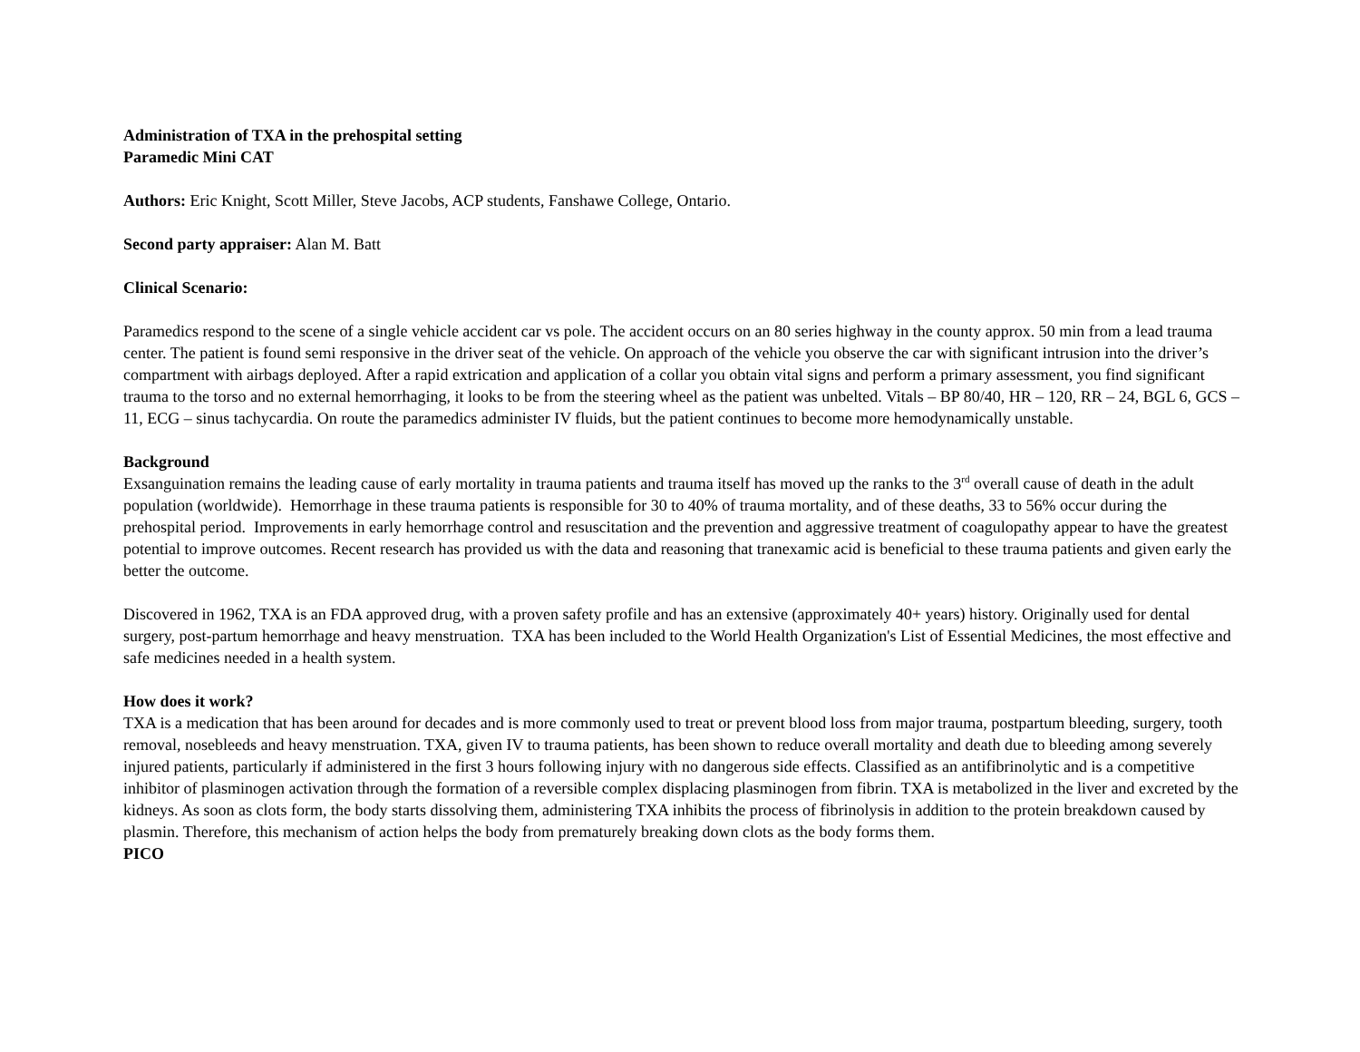Administration of TXA in the prehospital setting
Paramedic Mini CAT
Authors: Eric Knight, Scott Miller, Steve Jacobs, ACP students, Fanshawe College, Ontario.
Second party appraiser: Alan M. Batt
Clinical Scenario:
Paramedics respond to the scene of a single vehicle accident car vs pole. The accident occurs on an 80 series highway in the county approx. 50 min from a lead trauma center. The patient is found semi responsive in the driver seat of the vehicle. On approach of the vehicle you observe the car with significant intrusion into the driver’s compartment with airbags deployed. After a rapid extrication and application of a collar you obtain vital signs and perform a primary assessment, you find significant trauma to the torso and no external hemorrhaging, it looks to be from the steering wheel as the patient was unbelted. Vitals – BP 80/40, HR – 120, RR – 24, BGL 6, GCS – 11, ECG – sinus tachycardia. On route the paramedics administer IV fluids, but the patient continues to become more hemodynamically unstable.
Background
Exsanguination remains the leading cause of early mortality in trauma patients and trauma itself has moved up the ranks to the 3<sup>rd</sup> overall cause of death in the adult population (worldwide). Hemorrhage in these trauma patients is responsible for 30 to 40% of trauma mortality, and of these deaths, 33 to 56% occur during the prehospital period. Improvements in early hemorrhage control and resuscitation and the prevention and aggressive treatment of coagulopathy appear to have the greatest potential to improve outcomes. Recent research has provided us with the data and reasoning that tranexamic acid is beneficial to these trauma patients and given early the better the outcome.
Discovered in 1962, TXA is an FDA approved drug, with a proven safety profile and has an extensive (approximately 40+ years) history. Originally used for dental surgery, post-partum hemorrhage and heavy menstruation. TXA has been included to the World Health Organization's List of Essential Medicines, the most effective and safe medicines needed in a health system.
How does it work?
TXA is a medication that has been around for decades and is more commonly used to treat or prevent blood loss from major trauma, postpartum bleeding, surgery, tooth removal, nosebleeds and heavy menstruation. TXA, given IV to trauma patients, has been shown to reduce overall mortality and death due to bleeding among severely injured patients, particularly if administered in the first 3 hours following injury with no dangerous side effects. Classified as an antifibrinolytic and is a competitive inhibitor of plasminogen activation through the formation of a reversible complex displacing plasminogen from fibrin. TXA is metabolized in the liver and excreted by the kidneys. As soon as clots form, the body starts dissolving them, administering TXA inhibits the process of fibrinolysis in addition to the protein breakdown caused by plasmin. Therefore, this mechanism of action helps the body from prematurely breaking down clots as the body forms them.
PICO